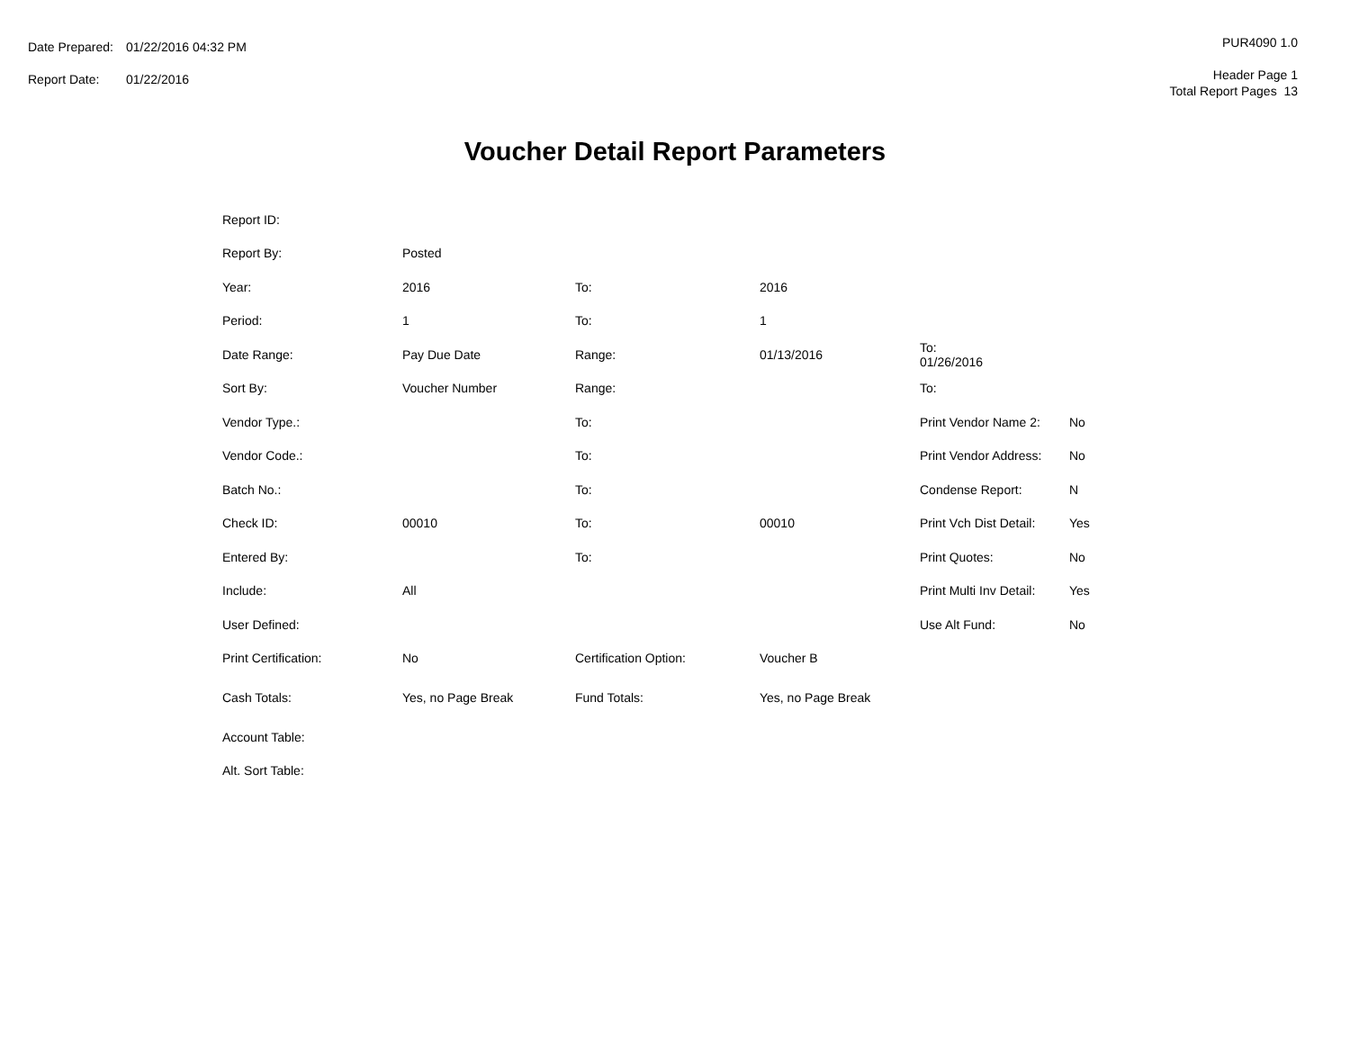| Date Prepared: | 01/22/2016 04:32 PM |
| Report Date: | 01/22/2016 |
PUR4090 1.0
Header Page 1
Total Report Pages 13
Voucher Detail Report Parameters
| Report ID: | | | | | |
| Report By: | Posted | | | | |
| Year: | 2016 | To: | 2016 | | |
| Period: | 1 | To: | 1 | | |
| Date Range: | Pay Due Date | Range: | 01/13/2016 | To: 01/26/2016 | |
| Sort By: | Voucher Number | Range: | | To: | |
| Vendor Type.: | | To: | | Print Vendor Name 2: | No |
| Vendor Code.: | | To: | | Print Vendor Address: | No |
| Batch No.: | | To: | | Condense Report: | N |
| Check ID: | 00010 | To: | 00010 | Print Vch Dist Detail: | Yes |
| Entered By: | | To: | | Print Quotes: | No |
| Include: | All | | | Print Multi Inv Detail: | Yes |
| User Defined: | | | | Use Alt Fund: | No |
| Print Certification: | No | Certification Option: | Voucher B | | |
| Cash Totals: | Yes, no Page Break | Fund Totals: | Yes, no Page Break | | |
| Account Table: | | | | | |
| Alt. Sort Table: | | | | | |